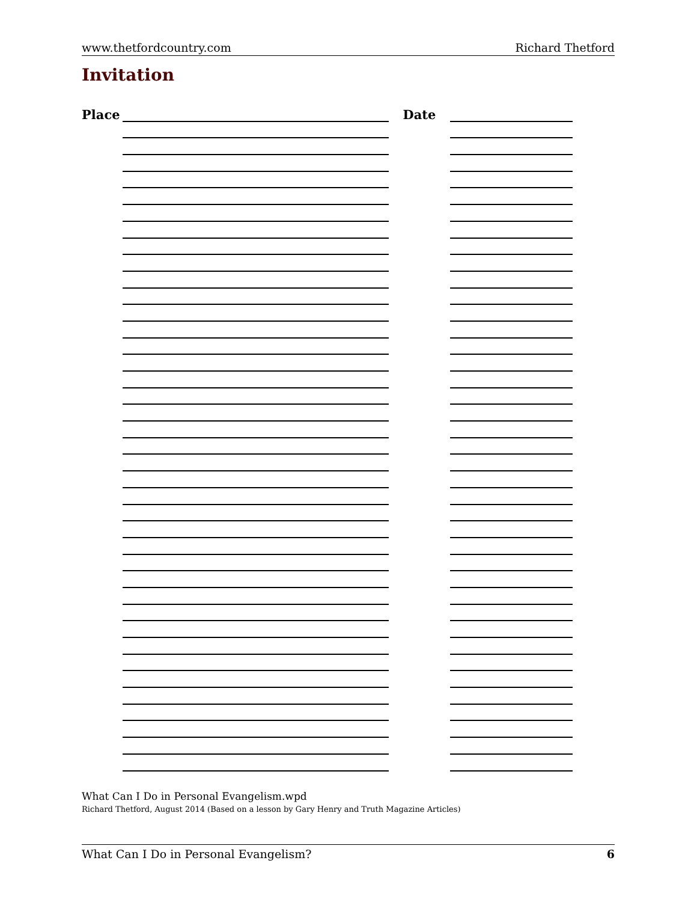www.thetfordcountry.com Richard Thetford
Invitation
Place Date
What Can I Do in Personal Evangelism.wpd
Richard Thetford, August 2014 (Based on a lesson by Gary Henry and Truth Magazine Articles)
What Can I Do in Personal Evangelism? 6